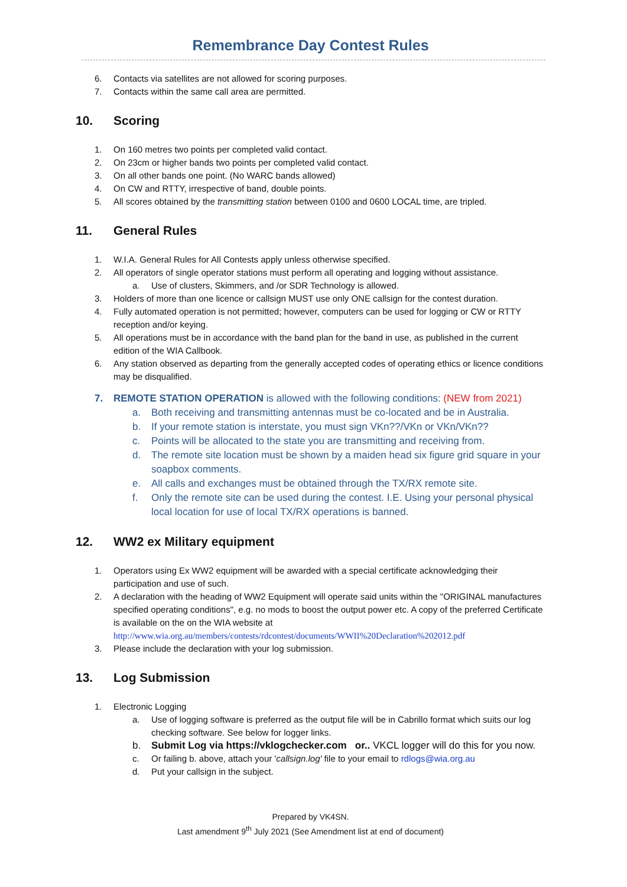Remembrance Day Contest Rules
6. Contacts via satellites are not allowed for scoring purposes.
7. Contacts within the same call area are permitted.
10. Scoring
1. On 160 metres two points per completed valid contact.
2. On 23cm or higher bands two points per completed valid contact.
3. On all other bands one point. (No WARC bands allowed)
4. On CW and RTTY, irrespective of band, double points.
5. All scores obtained by the transmitting station between 0100 and 0600 LOCAL time, are tripled.
11. General Rules
1. W.I.A. General Rules for All Contests apply unless otherwise specified.
2. All operators of single operator stations must perform all operating and logging without assistance.
a. Use of clusters, Skimmers, and /or SDR Technology is allowed.
3. Holders of more than one licence or callsign MUST use only ONE callsign for the contest duration.
4. Fully automated operation is not permitted; however, computers can be used for logging or CW or RTTY reception and/or keying.
5. All operations must be in accordance with the band plan for the band in use, as published in the current edition of the WIA Callbook.
6. Any station observed as departing from the generally accepted codes of operating ethics or licence conditions may be disqualified.
7. REMOTE STATION OPERATION is allowed with the following conditions: (NEW from 2021)
a. Both receiving and transmitting antennas must be co-located and be in Australia.
b. If your remote station is interstate, you must sign VKn??/VKn or VKn/VKn??
c. Points will be allocated to the state you are transmitting and receiving from.
d. The remote site location must be shown by a maiden head six figure grid square in your soapbox comments.
e. All calls and exchanges must be obtained through the TX/RX remote site.
f. Only the remote site can be used during the contest. I.E. Using your personal physical local location for use of local TX/RX operations is banned.
12. WW2 ex Military equipment
1. Operators using Ex WW2 equipment will be awarded with a special certificate acknowledging their participation and use of such.
2. A declaration with the heading of WW2 Equipment will operate said units within the "ORIGINAL manufactures specified operating conditions", e.g. no mods to boost the output power etc. A copy of the preferred Certificate is available on the on the WIA website at http://www.wia.org.au/members/contests/rdcontest/documents/WWII%20Declaration%202012.pdf
3. Please include the declaration with your log submission.
13. Log Submission
1. Electronic Logging
a. Use of logging software is preferred as the output file will be in Cabrillo format which suits our log checking software. See below for logger links.
b. Submit Log via https://vklogchecker.com or.. VKCL logger will do this for you now.
c. Or failing b. above, attach your 'callsign.log' file to your email to rdlogs@wia.org.au
d. Put your callsign in the subject.
Prepared by VK4SN.
Last amendment 9<sup>th</sup> July 2021 (See Amendment list at end of document)